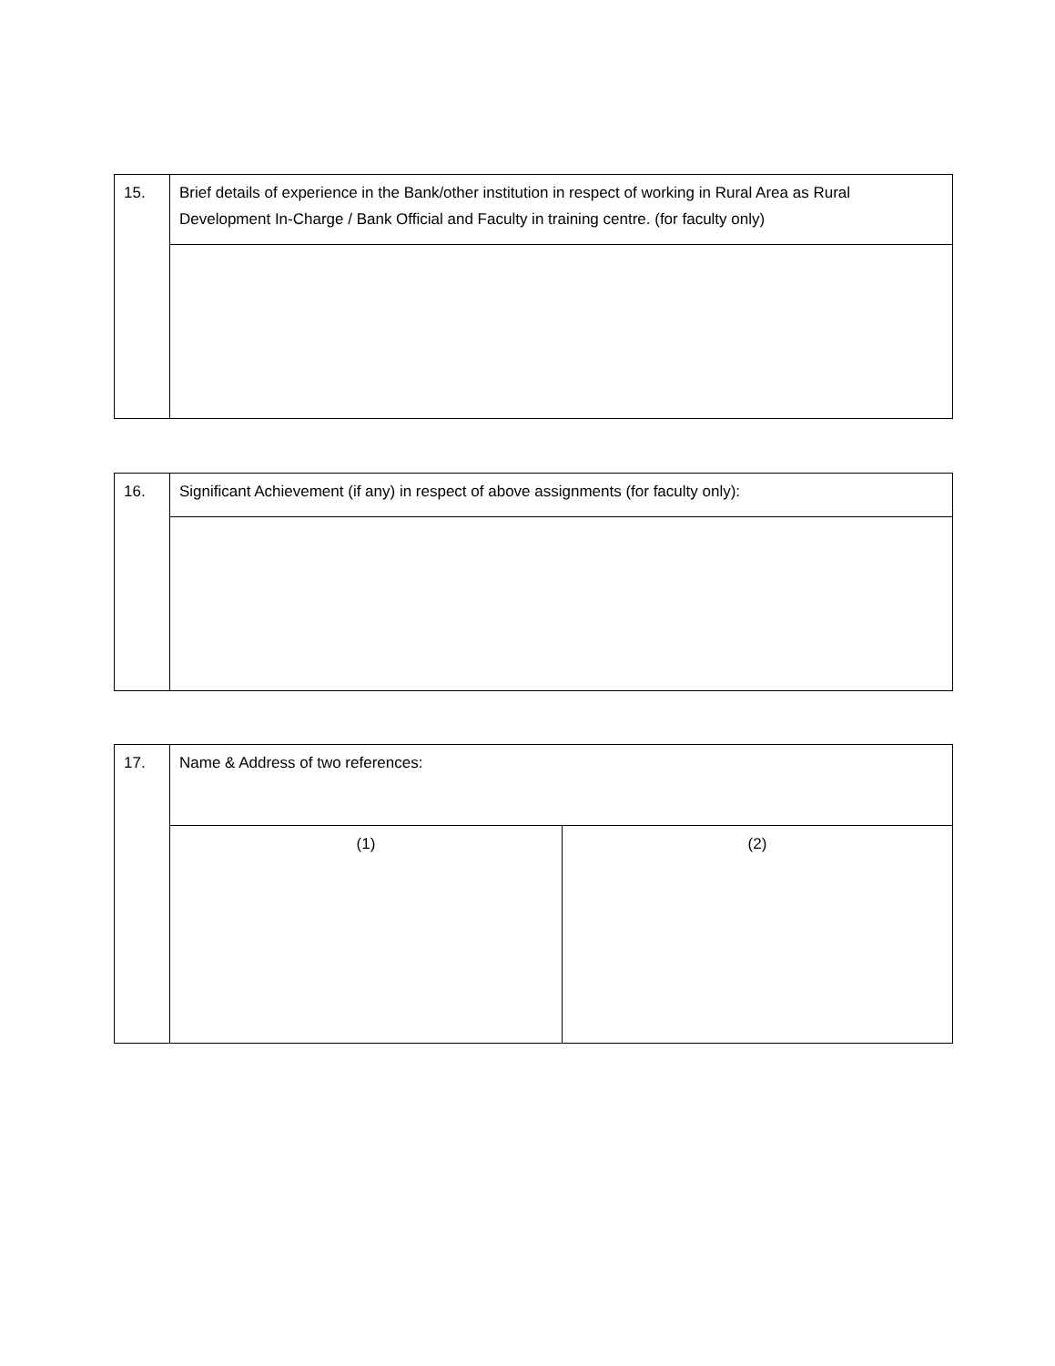| 15. | Brief details of experience in the Bank/other institution in respect of working in Rural Area as Rural Development In-Charge / Bank Official and Faculty in training centre. (for faculty only) |
| 16. | Significant Achievement (if any) in respect of above assignments (for faculty only): |
| 17. | Name & Address of two references: | |
| | (1) | (2) |